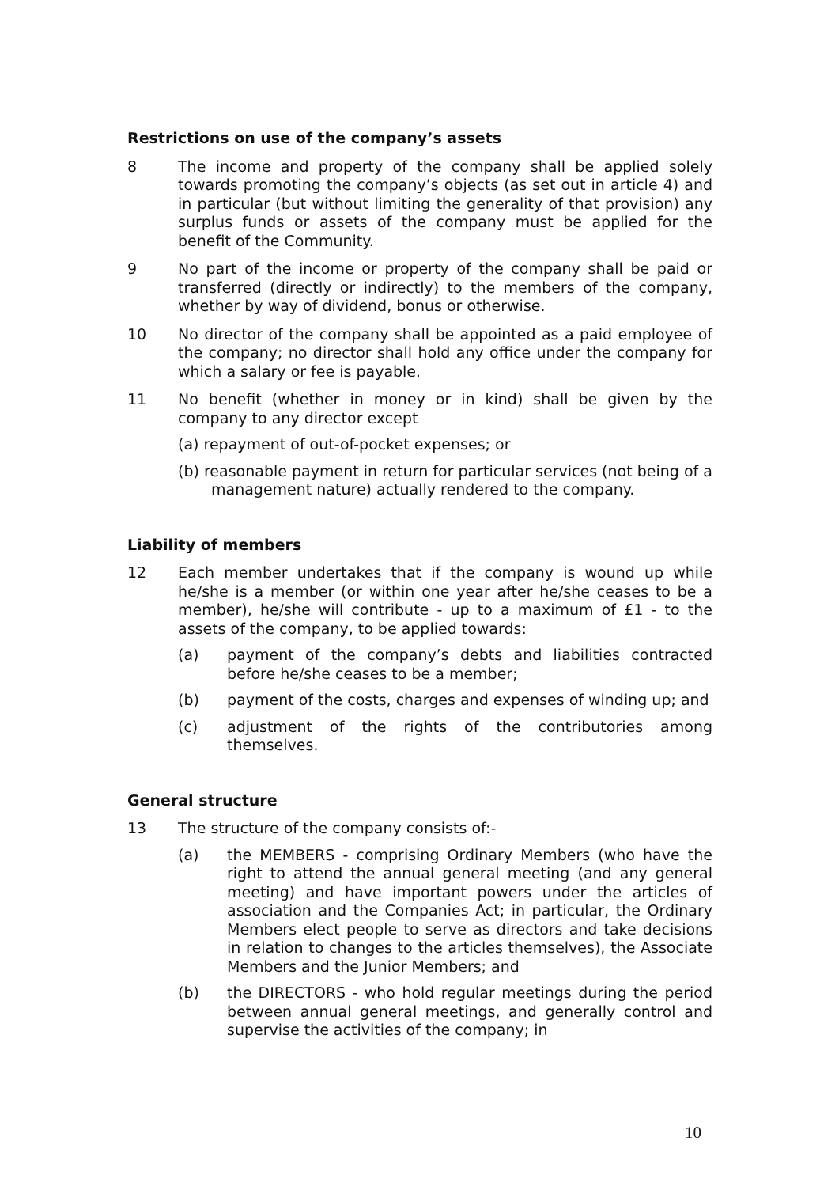Restrictions on use of the company’s assets
8 The income and property of the company shall be applied solely towards promoting the company’s objects (as set out in article 4) and in particular (but without limiting the generality of that provision) any surplus funds or assets of the company must be applied for the benefit of the Community.
9 No part of the income or property of the company shall be paid or transferred (directly or indirectly) to the members of the company, whether by way of dividend, bonus or otherwise.
10 No director of the company shall be appointed as a paid employee of the company; no director shall hold any office under the company for which a salary or fee is payable.
11 No benefit (whether in money or in kind) shall be given by the company to any director except
(a) repayment of out-of-pocket expenses; or
(b) reasonable payment in return for particular services (not being of a management nature) actually rendered to the company.
Liability of members
12 Each member undertakes that if the company is wound up while he/she is a member (or within one year after he/she ceases to be a member), he/she will contribute - up to a maximum of £1 - to the assets of the company, to be applied towards:
(a) payment of the company’s debts and liabilities contracted before he/she ceases to be a member;
(b) payment of the costs, charges and expenses of winding up; and
(c) adjustment of the rights of the contributories among themselves.
General structure
13 The structure of the company consists of:-
(a) the MEMBERS - comprising Ordinary Members (who have the right to attend the annual general meeting (and any general meeting) and have important powers under the articles of association and the Companies Act; in particular, the Ordinary Members elect people to serve as directors and take decisions in relation to changes to the articles themselves), the Associate Members and the Junior Members; and
(b) the DIRECTORS - who hold regular meetings during the period between annual general meetings, and generally control and supervise the activities of the company; in
10